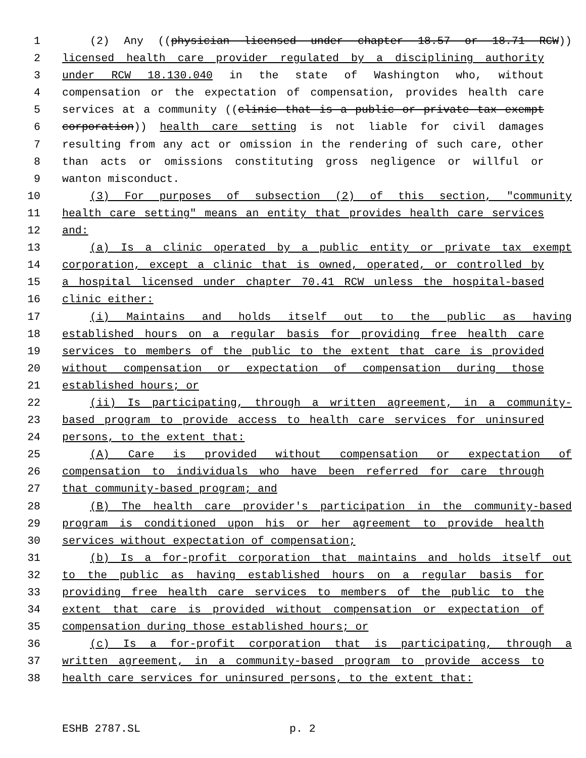1 (2) Any ((physician licensed under chapter 18.57 or 18.71 RCW))
2 licensed health care provider regulated by a disciplining authority
3 under RCW 18.130.040 in the state of Washington who, without
4 compensation or the expectation of compensation, provides health care
5 services at a community ((clinic that is a public or private tax exempt
6 corporation)) health care setting is not liable for civil damages
7 resulting from any act or omission in the rendering of such care, other
8 than acts or omissions constituting gross negligence or willful or
9 wanton misconduct.
10 (3) For purposes of subsection (2) of this section, "community
11 health care setting" means an entity that provides health care services
12 and:
13 (a) Is a clinic operated by a public entity or private tax exempt
14 corporation, except a clinic that is owned, operated, or controlled by
15 a hospital licensed under chapter 70.41 RCW unless the hospital-based
16 clinic either:
17 (i) Maintains and holds itself out to the public as having
18 established hours on a regular basis for providing free health care
19 services to members of the public to the extent that care is provided
20 without compensation or expectation of compensation during those
21 established hours; or
22 (ii) Is participating, through a written agreement, in a community-
23 based program to provide access to health care services for uninsured
24 persons, to the extent that:
25 (A) Care is provided without compensation or expectation of
26 compensation to individuals who have been referred for care through
27 that community-based program; and
28 (B) The health care provider's participation in the community-based
29 program is conditioned upon his or her agreement to provide health
30 services without expectation of compensation;
31 (b) Is a for-profit corporation that maintains and holds itself out
32 to the public as having established hours on a regular basis for
33 providing free health care services to members of the public to the
34 extent that care is provided without compensation or expectation of
35 compensation during those established hours; or
36 (c) Is a for-profit corporation that is participating, through a
37 written agreement, in a community-based program to provide access to
38 health care services for uninsured persons, to the extent that:
ESHB 2787.SL p. 2